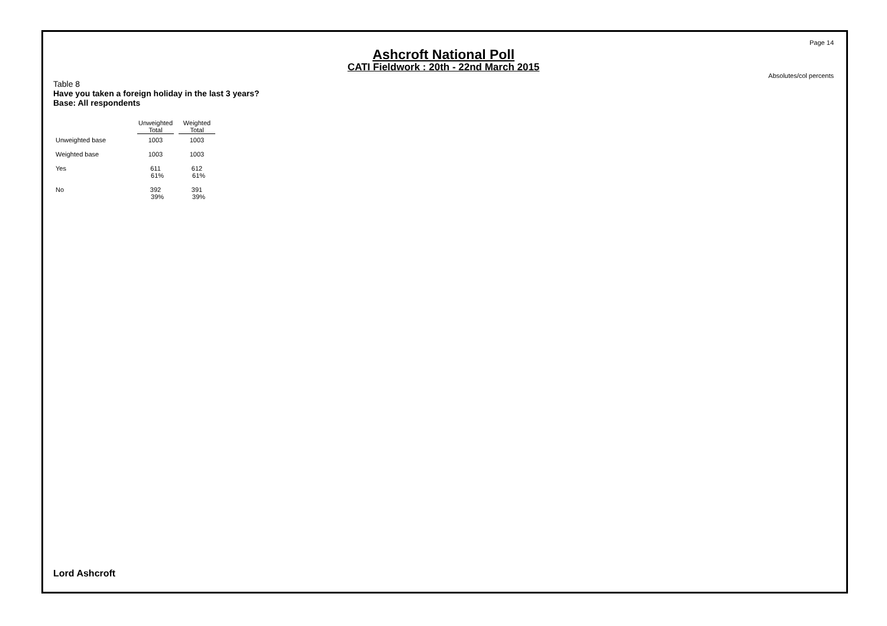Page 14
Ashcroft National Poll
CATI Fieldwork : 20th - 22nd March 2015
Absolutes/col percents
Table 8
Have you taken a foreign holiday in the last 3 years?
Base: All respondents
| | Unweighted Total | Weighted Total |
| --- | --- | --- |
| Unweighted base | 1003 | 1003 |
| Weighted base | 1003 | 1003 |
| Yes | 611 61% | 612 61% |
| No | 392 39% | 391 39% |
Lord Ashcroft